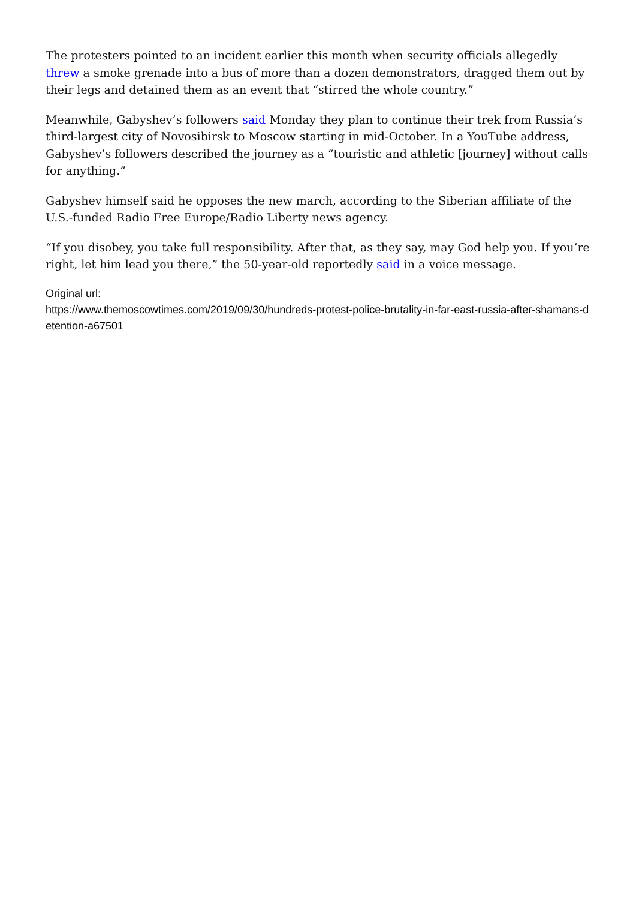The protesters pointed to an incident earlier this month when security officials allegedly threw a smoke grenade into a bus of more than a dozen demonstrators, dragged them out by their legs and detained them as an event that “stirred the whole country.”
Meanwhile, Gabyshev’s followers said Monday they plan to continue their trek from Russia’s third-largest city of Novosibirsk to Moscow starting in mid-October. In a YouTube address, Gabyshev’s followers described the journey as a “touristic and athletic [journey] without calls for anything.”
Gabyshev himself said he opposes the new march, according to the Siberian affiliate of the U.S.-funded Radio Free Europe/Radio Liberty news agency.
“If you disobey, you take full responsibility. After that, as they say, may God help you. If you’re right, let him lead you there,” the 50-year-old reportedly said in a voice message.
Original url:
https://www.themoscowtimes.com/2019/09/30/hundreds-protest-police-brutality-in-far-east-russia-after-shamans-detention-a67501